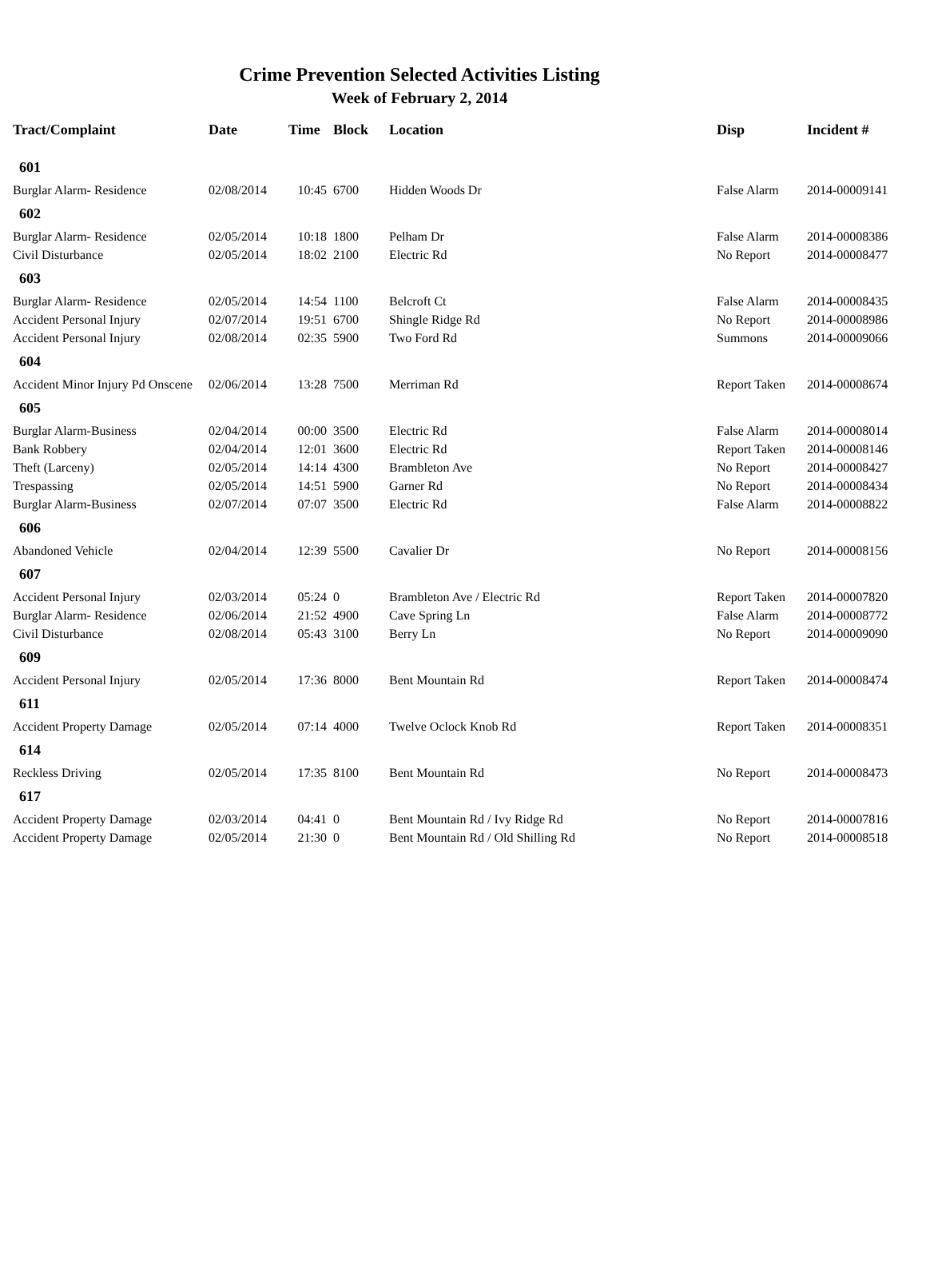Crime Prevention Selected Activities Listing
Week of February 2, 2014
| Tract/Complaint | Date | Time | Block | Location | Disp | Incident # |
| --- | --- | --- | --- | --- | --- | --- |
| 601 | | | | | | |
| Burglar Alarm- Residence | 02/08/2014 | 10:45 | 6700 | Hidden Woods Dr | False Alarm | 2014-00009141 |
| 602 | | | | | | |
| Burglar Alarm- Residence | 02/05/2014 | 10:18 | 1800 | Pelham Dr | False Alarm | 2014-00008386 |
| Civil Disturbance | 02/05/2014 | 18:02 | 2100 | Electric Rd | No Report | 2014-00008477 |
| 603 | | | | | | |
| Burglar Alarm- Residence | 02/05/2014 | 14:54 | 1100 | Belcroft Ct | False Alarm | 2014-00008435 |
| Accident Personal Injury | 02/07/2014 | 19:51 | 6700 | Shingle Ridge Rd | No Report | 2014-00008986 |
| Accident Personal Injury | 02/08/2014 | 02:35 | 5900 | Two Ford Rd | Summons | 2014-00009066 |
| 604 | | | | | | |
| Accident Minor Injury Pd Onscene | 02/06/2014 | 13:28 | 7500 | Merriman Rd | Report Taken | 2014-00008674 |
| 605 | | | | | | |
| Burglar Alarm-Business | 02/04/2014 | 00:00 | 3500 | Electric Rd | False Alarm | 2014-00008014 |
| Bank Robbery | 02/04/2014 | 12:01 | 3600 | Electric Rd | Report Taken | 2014-00008146 |
| Theft (Larceny) | 02/05/2014 | 14:14 | 4300 | Brambleton Ave | No Report | 2014-00008427 |
| Trespassing | 02/05/2014 | 14:51 | 5900 | Garner Rd | No Report | 2014-00008434 |
| Burglar Alarm-Business | 02/07/2014 | 07:07 | 3500 | Electric Rd | False Alarm | 2014-00008822 |
| 606 | | | | | | |
| Abandoned Vehicle | 02/04/2014 | 12:39 | 5500 | Cavalier Dr | No Report | 2014-00008156 |
| 607 | | | | | | |
| Accident Personal Injury | 02/03/2014 | 05:24 | 0 | Brambleton Ave / Electric Rd | Report Taken | 2014-00007820 |
| Burglar Alarm- Residence | 02/06/2014 | 21:52 | 4900 | Cave Spring Ln | False Alarm | 2014-00008772 |
| Civil Disturbance | 02/08/2014 | 05:43 | 3100 | Berry Ln | No Report | 2014-00009090 |
| 609 | | | | | | |
| Accident Personal Injury | 02/05/2014 | 17:36 | 8000 | Bent Mountain Rd | Report Taken | 2014-00008474 |
| 611 | | | | | | |
| Accident Property Damage | 02/05/2014 | 07:14 | 4000 | Twelve Oclock Knob Rd | Report Taken | 2014-00008351 |
| 614 | | | | | | |
| Reckless Driving | 02/05/2014 | 17:35 | 8100 | Bent Mountain Rd | No Report | 2014-00008473 |
| 617 | | | | | | |
| Accident Property Damage | 02/03/2014 | 04:41 | 0 | Bent Mountain Rd / Ivy Ridge Rd | No Report | 2014-00007816 |
| Accident Property Damage | 02/05/2014 | 21:30 | 0 | Bent Mountain Rd / Old Shilling Rd | No Report | 2014-00008518 |